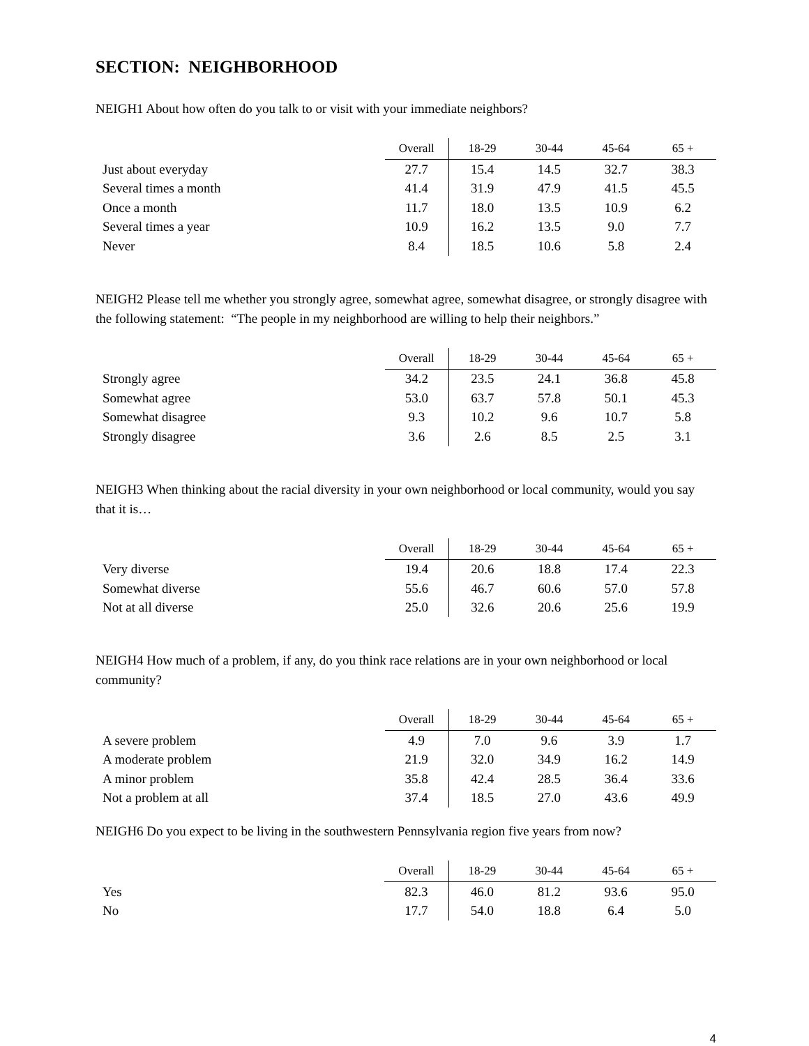SECTION: NEIGHBORHOOD
NEIGH1 About how often do you talk to or visit with your immediate neighbors?
| | Overall | 18-29 | 30-44 | 45-64 | 65 + |
| --- | --- | --- | --- | --- | --- |
| Just about everyday | 27.7 | 15.4 | 14.5 | 32.7 | 38.3 |
| Several times a month | 41.4 | 31.9 | 47.9 | 41.5 | 45.5 |
| Once a month | 11.7 | 18.0 | 13.5 | 10.9 | 6.2 |
| Several times a year | 10.9 | 16.2 | 13.5 | 9.0 | 7.7 |
| Never | 8.4 | 18.5 | 10.6 | 5.8 | 2.4 |
NEIGH2 Please tell me whether you strongly agree, somewhat agree, somewhat disagree, or strongly disagree with the following statement: “The people in my neighborhood are willing to help their neighbors.”
| | Overall | 18-29 | 30-44 | 45-64 | 65 + |
| --- | --- | --- | --- | --- | --- |
| Strongly agree | 34.2 | 23.5 | 24.1 | 36.8 | 45.8 |
| Somewhat agree | 53.0 | 63.7 | 57.8 | 50.1 | 45.3 |
| Somewhat disagree | 9.3 | 10.2 | 9.6 | 10.7 | 5.8 |
| Strongly disagree | 3.6 | 2.6 | 8.5 | 2.5 | 3.1 |
NEIGH3 When thinking about the racial diversity in your own neighborhood or local community, would you say that it is…
| | Overall | 18-29 | 30-44 | 45-64 | 65 + |
| --- | --- | --- | --- | --- | --- |
| Very diverse | 19.4 | 20.6 | 18.8 | 17.4 | 22.3 |
| Somewhat diverse | 55.6 | 46.7 | 60.6 | 57.0 | 57.8 |
| Not at all diverse | 25.0 | 32.6 | 20.6 | 25.6 | 19.9 |
NEIGH4 How much of a problem, if any, do you think race relations are in your own neighborhood or local community?
| | Overall | 18-29 | 30-44 | 45-64 | 65 + |
| --- | --- | --- | --- | --- | --- |
| A severe problem | 4.9 | 7.0 | 9.6 | 3.9 | 1.7 |
| A moderate problem | 21.9 | 32.0 | 34.9 | 16.2 | 14.9 |
| A minor problem | 35.8 | 42.4 | 28.5 | 36.4 | 33.6 |
| Not a problem at all | 37.4 | 18.5 | 27.0 | 43.6 | 49.9 |
NEIGH6 Do you expect to be living in the southwestern Pennsylvania region five years from now?
| | Overall | 18-29 | 30-44 | 45-64 | 65 + |
| --- | --- | --- | --- | --- | --- |
| Yes | 82.3 | 46.0 | 81.2 | 93.6 | 95.0 |
| No | 17.7 | 54.0 | 18.8 | 6.4 | 5.0 |
4